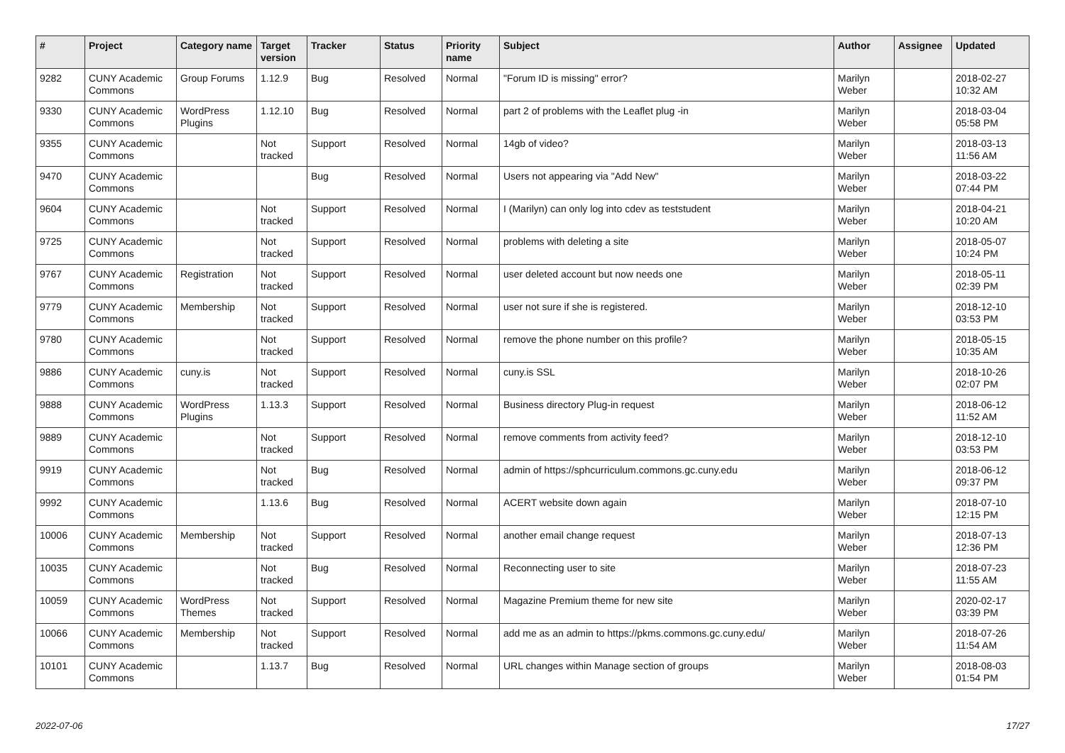| # | Project | Category name | Target version | Tracker | Status | Priority name | Subject | Author | Assignee | Updated |
| --- | --- | --- | --- | --- | --- | --- | --- | --- | --- | --- |
| 9282 | CUNY Academic Commons | Group Forums | 1.12.9 | Bug | Resolved | Normal | "Forum ID is missing" error? | Marilyn Weber | | 2018-02-27 10:32 AM |
| 9330 | CUNY Academic Commons | WordPress Plugins | 1.12.10 | Bug | Resolved | Normal | part 2 of problems with the Leaflet plug -in | Marilyn Weber | | 2018-03-04 05:58 PM |
| 9355 | CUNY Academic Commons | | Not tracked | Support | Resolved | Normal | 14gb of video? | Marilyn Weber | | 2018-03-13 11:56 AM |
| 9470 | CUNY Academic Commons | | | Bug | Resolved | Normal | Users not appearing via "Add New" | Marilyn Weber | | 2018-03-22 07:44 PM |
| 9604 | CUNY Academic Commons | | Not tracked | Support | Resolved | Normal | I (Marilyn) can only log into cdev as teststudent | Marilyn Weber | | 2018-04-21 10:20 AM |
| 9725 | CUNY Academic Commons | | Not tracked | Support | Resolved | Normal | problems with deleting a site | Marilyn Weber | | 2018-05-07 10:24 PM |
| 9767 | CUNY Academic Commons | Registration | Not tracked | Support | Resolved | Normal | user deleted account but now needs one | Marilyn Weber | | 2018-05-11 02:39 PM |
| 9779 | CUNY Academic Commons | Membership | Not tracked | Support | Resolved | Normal | user not sure if she is registered. | Marilyn Weber | | 2018-12-10 03:53 PM |
| 9780 | CUNY Academic Commons | | Not tracked | Support | Resolved | Normal | remove the phone number on this profile? | Marilyn Weber | | 2018-05-15 10:35 AM |
| 9886 | CUNY Academic Commons | cuny.is | Not tracked | Support | Resolved | Normal | cuny.is SSL | Marilyn Weber | | 2018-10-26 02:07 PM |
| 9888 | CUNY Academic Commons | WordPress Plugins | 1.13.3 | Support | Resolved | Normal | Business directory Plug-in request | Marilyn Weber | | 2018-06-12 11:52 AM |
| 9889 | CUNY Academic Commons | | Not tracked | Support | Resolved | Normal | remove comments from activity feed? | Marilyn Weber | | 2018-12-10 03:53 PM |
| 9919 | CUNY Academic Commons | | Not tracked | Bug | Resolved | Normal | admin of https://sphcurriculum.commons.gc.cuny.edu | Marilyn Weber | | 2018-06-12 09:37 PM |
| 9992 | CUNY Academic Commons | | 1.13.6 | Bug | Resolved | Normal | ACERT website down again | Marilyn Weber | | 2018-07-10 12:15 PM |
| 10006 | CUNY Academic Commons | Membership | Not tracked | Support | Resolved | Normal | another email change request | Marilyn Weber | | 2018-07-13 12:36 PM |
| 10035 | CUNY Academic Commons | | Not tracked | Bug | Resolved | Normal | Reconnecting user to site | Marilyn Weber | | 2018-07-23 11:55 AM |
| 10059 | CUNY Academic Commons | WordPress Themes | Not tracked | Support | Resolved | Normal | Magazine Premium theme for new site | Marilyn Weber | | 2020-02-17 03:39 PM |
| 10066 | CUNY Academic Commons | Membership | Not tracked | Support | Resolved | Normal | add me as an admin to https://pkms.commons.gc.cuny.edu/ | Marilyn Weber | | 2018-07-26 11:54 AM |
| 10101 | CUNY Academic Commons | | 1.13.7 | Bug | Resolved | Normal | URL changes within Manage section of groups | Marilyn Weber | | 2018-08-03 01:54 PM |
2022-07-06 17/27